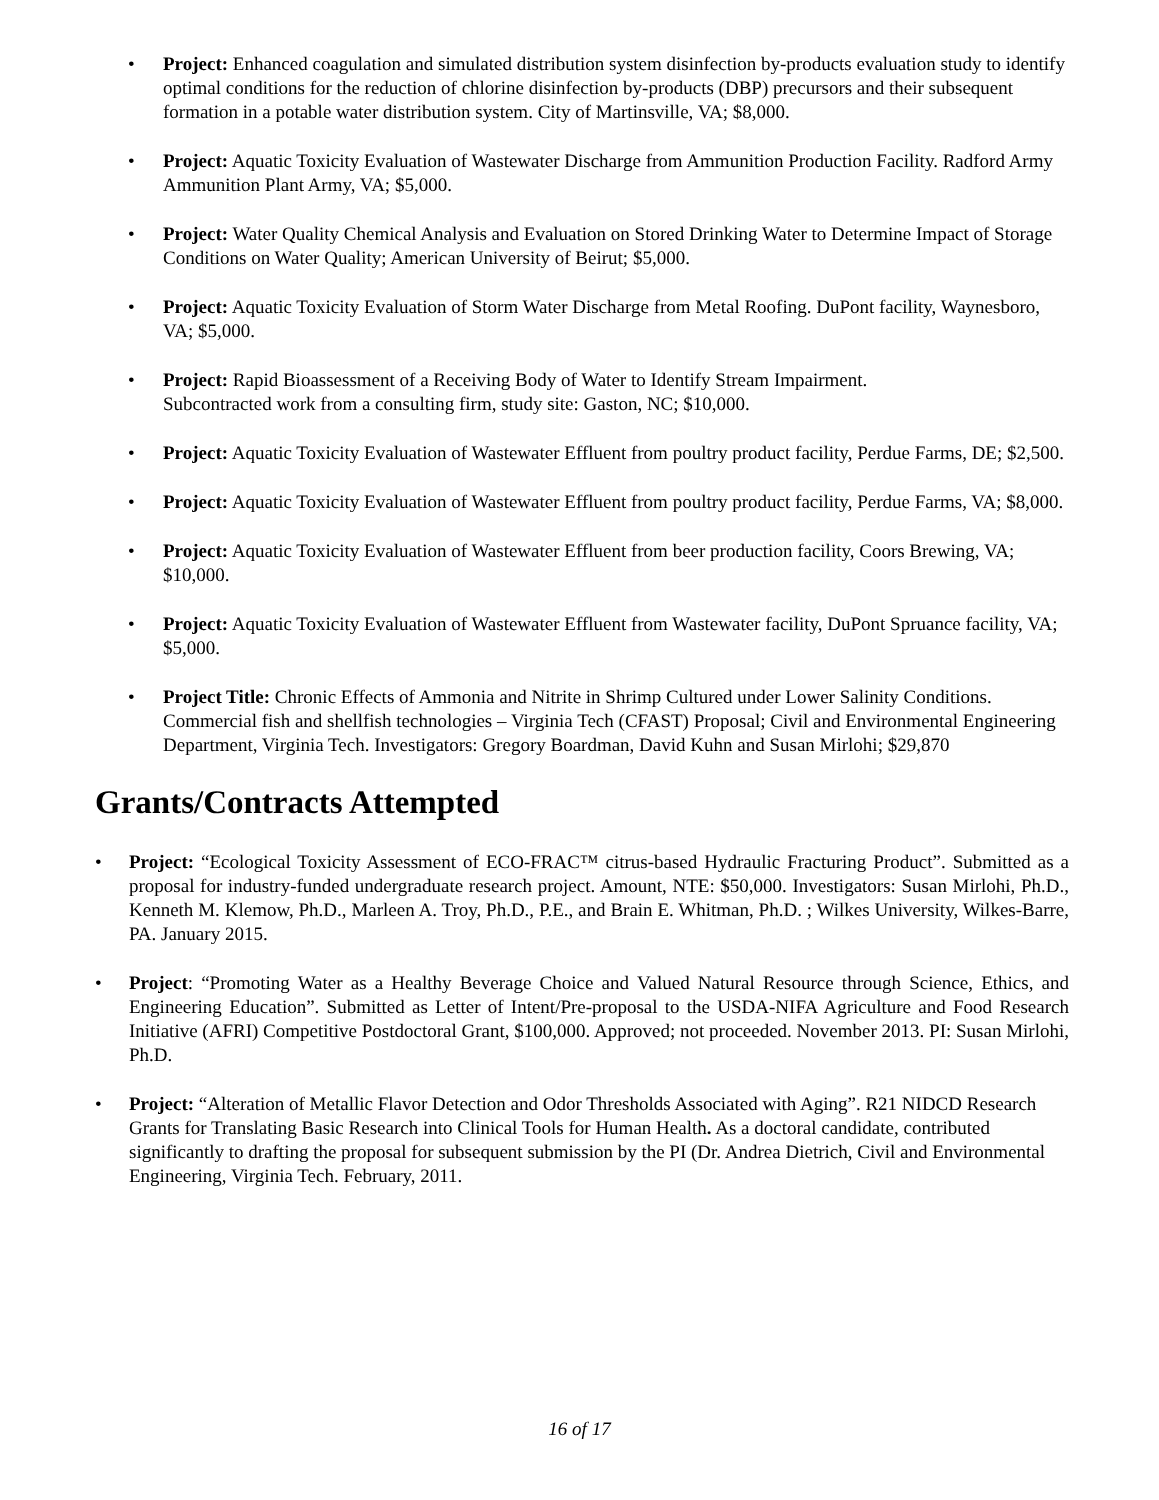• Project: Enhanced coagulation and simulated distribution system disinfection by-products evaluation study to identify optimal conditions for the reduction of chlorine disinfection by-products (DBP) precursors and their subsequent formation in a potable water distribution system. City of Martinsville, VA; $8,000.
• Project: Aquatic Toxicity Evaluation of Wastewater Discharge from Ammunition Production Facility. Radford Army Ammunition Plant Army, VA; $5,000.
• Project: Water Quality Chemical Analysis and Evaluation on Stored Drinking Water to Determine Impact of Storage Conditions on Water Quality; American University of Beirut; $5,000.
• Project: Aquatic Toxicity Evaluation of Storm Water Discharge from Metal Roofing. DuPont facility, Waynesboro, VA; $5,000.
• Project: Rapid Bioassessment of a Receiving Body of Water to Identify Stream Impairment.
Subcontracted work from a consulting firm, study site: Gaston, NC; $10,000.
• Project: Aquatic Toxicity Evaluation of Wastewater Effluent from poultry product facility, Perdue Farms, DE; $2,500.
• Project: Aquatic Toxicity Evaluation of Wastewater Effluent from poultry product facility, Perdue Farms, VA; $8,000.
• Project: Aquatic Toxicity Evaluation of Wastewater Effluent from beer production facility, Coors Brewing, VA; $10,000.
• Project: Aquatic Toxicity Evaluation of Wastewater Effluent from Wastewater facility, DuPont Spruance facility, VA; $5,000.
• Project Title: Chronic Effects of Ammonia and Nitrite in Shrimp Cultured under Lower Salinity Conditions. Commercial fish and shellfish technologies – Virginia Tech (CFAST) Proposal; Civil and Environmental Engineering Department, Virginia Tech. Investigators: Gregory Boardman, David Kuhn and Susan Mirlohi; $29,870
Grants/Contracts Attempted
• Project: “Ecological Toxicity Assessment of ECO-FRAC™ citrus-based Hydraulic Fracturing Product”. Submitted as a proposal for industry-funded undergraduate research project. Amount, NTE: $50,000. Investigators: Susan Mirlohi, Ph.D., Kenneth M. Klemow, Ph.D., Marleen A. Troy, Ph.D., P.E., and Brain E. Whitman, Ph.D. ; Wilkes University, Wilkes-Barre, PA. January 2015.
• Project: “Promoting Water as a Healthy Beverage Choice and Valued Natural Resource through Science, Ethics, and Engineering Education”. Submitted as Letter of Intent/Pre-proposal to the USDA-NIFA Agriculture and Food Research Initiative (AFRI) Competitive Postdoctoral Grant, $100,000. Approved; not proceeded. November 2013. PI: Susan Mirlohi, Ph.D.
• Project: “Alteration of Metallic Flavor Detection and Odor Thresholds Associated with Aging”. R21 NIDCD Research Grants for Translating Basic Research into Clinical Tools for Human Health. As a doctoral candidate, contributed significantly to drafting the proposal for subsequent submission by the PI (Dr. Andrea Dietrich, Civil and Environmental Engineering, Virginia Tech. February, 2011.
16 of 17